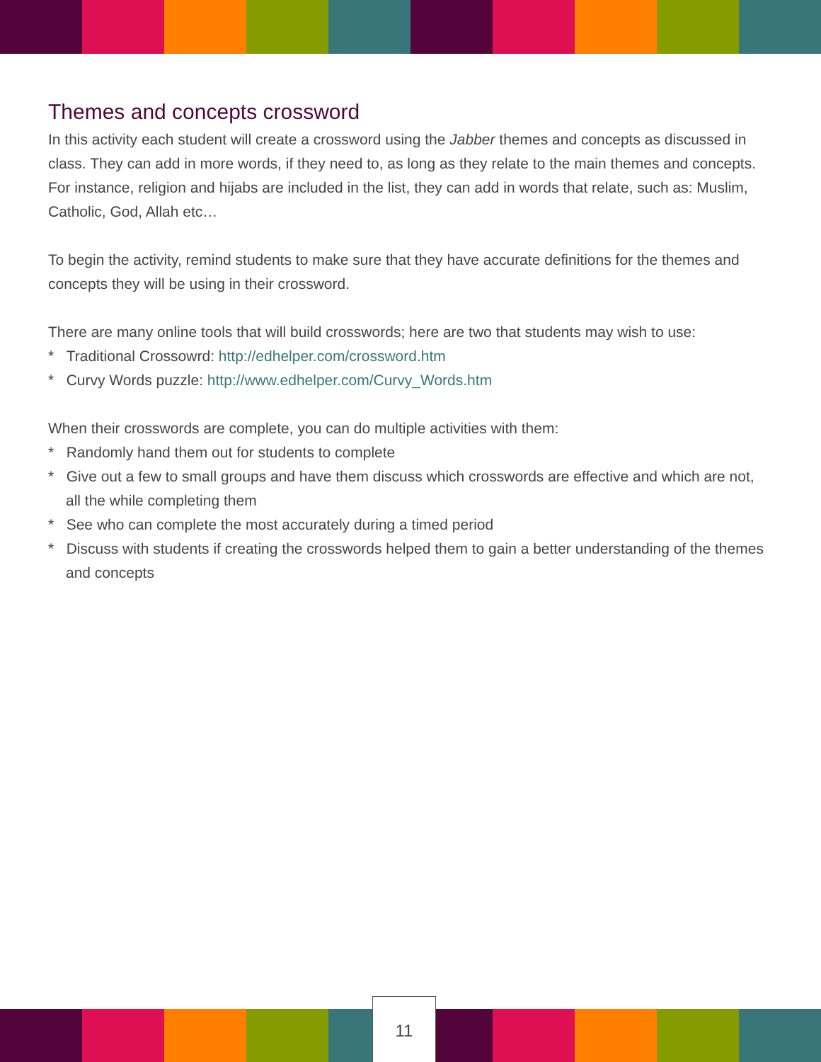Themes and concepts crossword
In this activity each student will create a crossword using the Jabber themes and concepts as discussed in class. They can add in more words, if they need to, as long as they relate to the main themes and concepts. For instance, religion and hijabs are included in the list, they can add in words that relate, such as: Muslim, Catholic, God, Allah etc…
To begin the activity, remind students to make sure that they have accurate definitions for the themes and concepts they will be using in their crossword.
There are many online tools that will build crosswords; here are two that students may wish to use:
* Traditional Crossowrd: http://edhelper.com/crossword.htm
* Curvy Words puzzle: http://www.edhelper.com/Curvy_Words.htm
When their crosswords are complete, you can do multiple activities with them:
* Randomly hand them out for students to complete
* Give out a few to small groups and have them discuss which crosswords are effective and which are not, all the while completing them
* See who can complete the most accurately during a timed period
* Discuss with students if creating the crosswords helped them to gain a better understanding of the themes and concepts
11